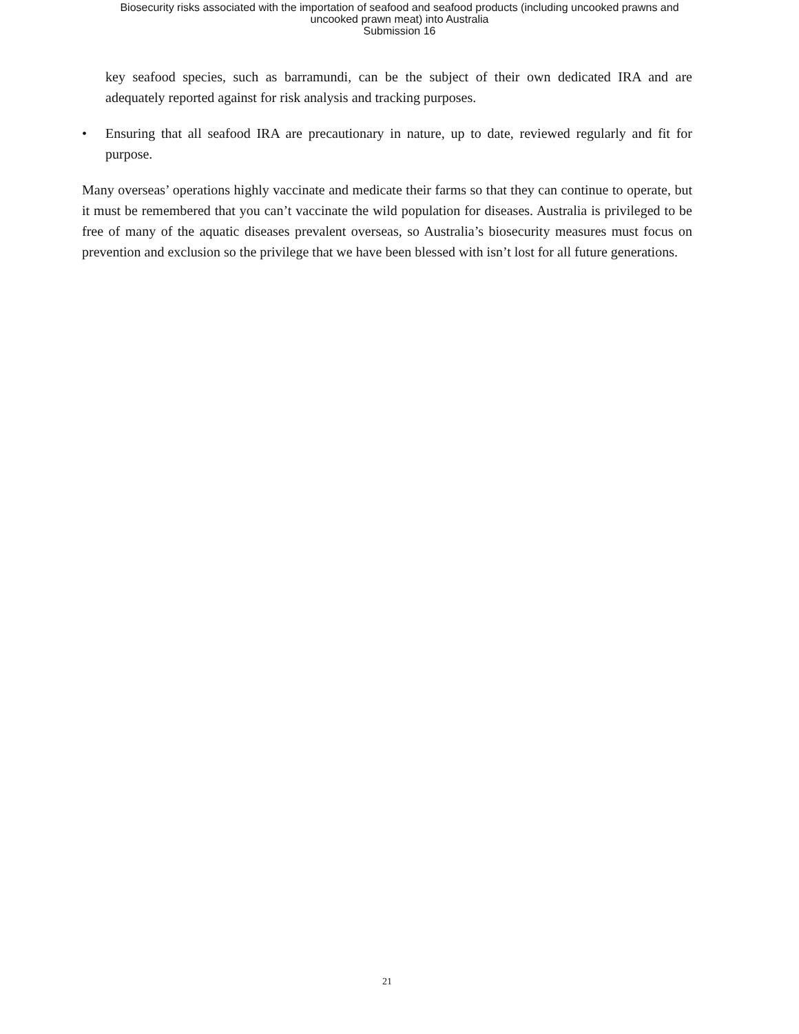Biosecurity risks associated with the importation of seafood and seafood products (including uncooked prawns and
uncooked prawn meat) into Australia
Submission 16
key seafood species, such as barramundi, can be the subject of their own dedicated IRA and are adequately reported against for risk analysis and tracking purposes.
• Ensuring that all seafood IRA are precautionary in nature, up to date, reviewed regularly and fit for purpose.
Many overseas’ operations highly vaccinate and medicate their farms so that they can continue to operate, but it must be remembered that you can’t vaccinate the wild population for diseases. Australia is privileged to be free of many of the aquatic diseases prevalent overseas, so Australia’s biosecurity measures must focus on prevention and exclusion so the privilege that we have been blessed with isn’t lost for all future generations.
21